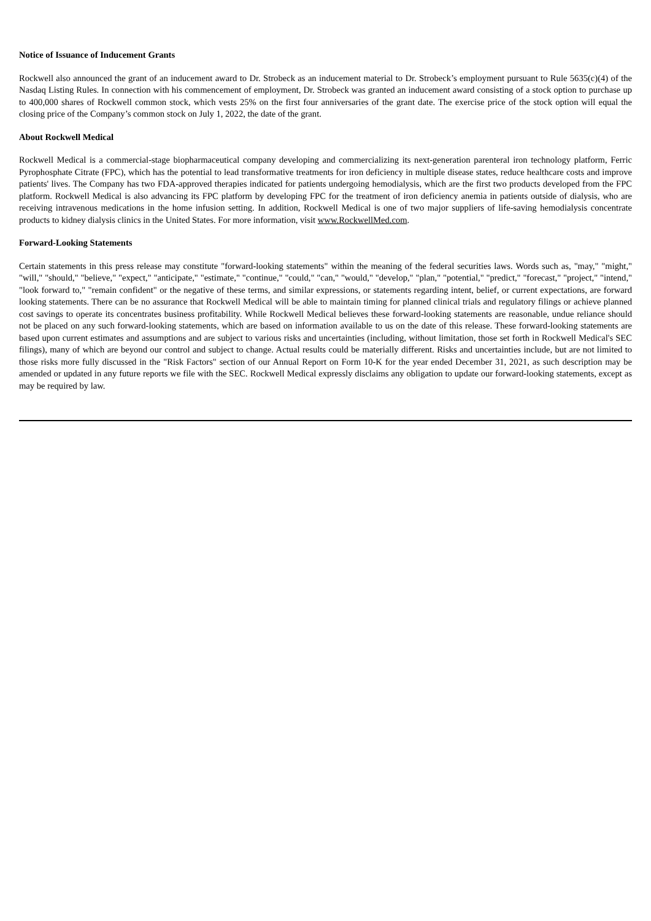Notice of Issuance of Inducement Grants
Rockwell also announced the grant of an inducement award to Dr. Strobeck as an inducement material to Dr. Strobeck’s employment pursuant to Rule 5635(c)(4) of the Nasdaq Listing Rules. In connection with his commencement of employment, Dr. Strobeck was granted an inducement award consisting of a stock option to purchase up to 400,000 shares of Rockwell common stock, which vests 25% on the first four anniversaries of the grant date. The exercise price of the stock option will equal the closing price of the Company’s common stock on July 1, 2022, the date of the grant.
About Rockwell Medical
Rockwell Medical is a commercial-stage biopharmaceutical company developing and commercializing its next-generation parenteral iron technology platform, Ferric Pyrophosphate Citrate (FPC), which has the potential to lead transformative treatments for iron deficiency in multiple disease states, reduce healthcare costs and improve patients' lives. The Company has two FDA-approved therapies indicated for patients undergoing hemodialysis, which are the first two products developed from the FPC platform. Rockwell Medical is also advancing its FPC platform by developing FPC for the treatment of iron deficiency anemia in patients outside of dialysis, who are receiving intravenous medications in the home infusion setting. In addition, Rockwell Medical is one of two major suppliers of life-saving hemodialysis concentrate products to kidney dialysis clinics in the United States. For more information, visit www.RockwellMed.com.
Forward-Looking Statements
Certain statements in this press release may constitute "forward-looking statements" within the meaning of the federal securities laws. Words such as, "may," "might," "will," "should," "believe," "expect," "anticipate," "estimate," "continue," "could," "can," "would," "develop," "plan," "potential," "predict," "forecast," "project," "intend," "look forward to," "remain confident" or the negative of these terms, and similar expressions, or statements regarding intent, belief, or current expectations, are forward looking statements. There can be no assurance that Rockwell Medical will be able to maintain timing for planned clinical trials and regulatory filings or achieve planned cost savings to operate its concentrates business profitability. While Rockwell Medical believes these forward-looking statements are reasonable, undue reliance should not be placed on any such forward-looking statements, which are based on information available to us on the date of this release. These forward-looking statements are based upon current estimates and assumptions and are subject to various risks and uncertainties (including, without limitation, those set forth in Rockwell Medical's SEC filings), many of which are beyond our control and subject to change. Actual results could be materially different. Risks and uncertainties include, but are not limited to those risks more fully discussed in the "Risk Factors" section of our Annual Report on Form 10-K for the year ended December 31, 2021, as such description may be amended or updated in any future reports we file with the SEC. Rockwell Medical expressly disclaims any obligation to update our forward-looking statements, except as may be required by law.